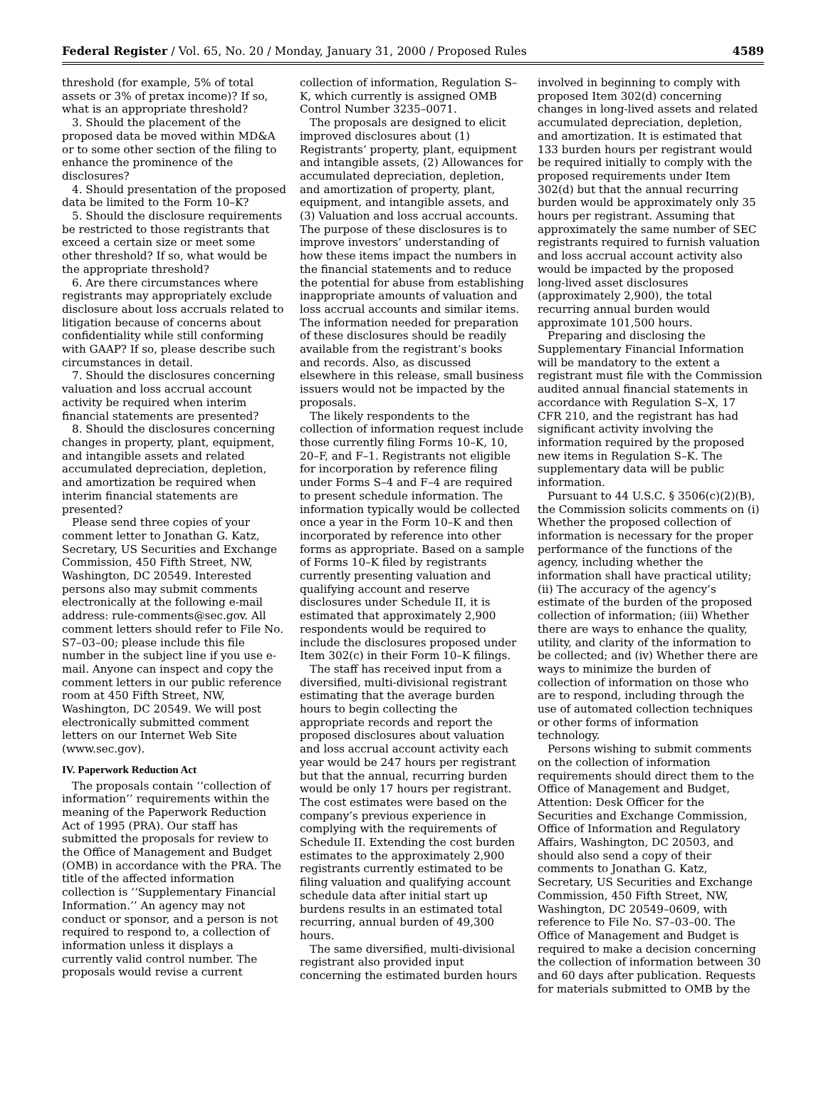Federal Register / Vol. 65, No. 20 / Monday, January 31, 2000 / Proposed Rules 4589
threshold (for example, 5% of total assets or 3% of pretax income)? If so, what is an appropriate threshold?
3. Should the placement of the proposed data be moved within MD&A or to some other section of the filing to enhance the prominence of the disclosures?
4. Should presentation of the proposed data be limited to the Form 10–K?
5. Should the disclosure requirements be restricted to those registrants that exceed a certain size or meet some other threshold? If so, what would be the appropriate threshold?
6. Are there circumstances where registrants may appropriately exclude disclosure about loss accruals related to litigation because of concerns about confidentiality while still conforming with GAAP? If so, please describe such circumstances in detail.
7. Should the disclosures concerning valuation and loss accrual account activity be required when interim financial statements are presented?
8. Should the disclosures concerning changes in property, plant, equipment, and intangible assets and related accumulated depreciation, depletion, and amortization be required when interim financial statements are presented?
Please send three copies of your comment letter to Jonathan G. Katz, Secretary, US Securities and Exchange Commission, 450 Fifth Street, NW, Washington, DC 20549. Interested persons also may submit comments electronically at the following e-mail address: rule-comments@sec.gov. All comment letters should refer to File No. S7–03–00; please include this file number in the subject line if you use e-mail. Anyone can inspect and copy the comment letters in our public reference room at 450 Fifth Street, NW, Washington, DC 20549. We will post electronically submitted comment letters on our Internet Web Site (www.sec.gov).
IV. Paperwork Reduction Act
The proposals contain ‘‘collection of information’’ requirements within the meaning of the Paperwork Reduction Act of 1995 (PRA). Our staff has submitted the proposals for review to the Office of Management and Budget (OMB) in accordance with the PRA. The title of the affected information collection is ‘‘Supplementary Financial Information.’’ An agency may not conduct or sponsor, and a person is not required to respond to, a collection of information unless it displays a currently valid control number. The proposals would revise a current
collection of information, Regulation S–K, which currently is assigned OMB Control Number 3235–0071.
The proposals are designed to elicit improved disclosures about (1) Registrants’ property, plant, equipment and intangible assets, (2) Allowances for accumulated depreciation, depletion, and amortization of property, plant, equipment, and intangible assets, and (3) Valuation and loss accrual accounts. The purpose of these disclosures is to improve investors’ understanding of how these items impact the numbers in the financial statements and to reduce the potential for abuse from establishing inappropriate amounts of valuation and loss accrual accounts and similar items. The information needed for preparation of these disclosures should be readily available from the registrant’s books and records. Also, as discussed elsewhere in this release, small business issuers would not be impacted by the proposals.
The likely respondents to the collection of information request include those currently filing Forms 10–K, 10, 20–F, and F–1. Registrants not eligible for incorporation by reference filing under Forms S–4 and F–4 are required to present schedule information. The information typically would be collected once a year in the Form 10–K and then incorporated by reference into other forms as appropriate. Based on a sample of Forms 10–K filed by registrants currently presenting valuation and qualifying account and reserve disclosures under Schedule II, it is estimated that approximately 2,900 respondents would be required to include the disclosures proposed under Item 302(c) in their Form 10–K filings.
The staff has received input from a diversified, multi-divisional registrant estimating that the average burden hours to begin collecting the appropriate records and report the proposed disclosures about valuation and loss accrual account activity each year would be 247 hours per registrant but that the annual, recurring burden would be only 17 hours per registrant. The cost estimates were based on the company’s previous experience in complying with the requirements of Schedule II. Extending the cost burden estimates to the approximately 2,900 registrants currently estimated to be filing valuation and qualifying account schedule data after initial start up burdens results in an estimated total recurring, annual burden of 49,300 hours.
The same diversified, multi-divisional registrant also provided input concerning the estimated burden hours
involved in beginning to comply with proposed Item 302(d) concerning changes in long-lived assets and related accumulated depreciation, depletion, and amortization. It is estimated that 133 burden hours per registrant would be required initially to comply with the proposed requirements under Item 302(d) but that the annual recurring burden would be approximately only 35 hours per registrant. Assuming that approximately the same number of SEC registrants required to furnish valuation and loss accrual account activity also would be impacted by the proposed long-lived asset disclosures (approximately 2,900), the total recurring annual burden would approximate 101,500 hours.
Preparing and disclosing the Supplementary Financial Information will be mandatory to the extent a registrant must file with the Commission audited annual financial statements in accordance with Regulation S–X, 17 CFR 210, and the registrant has had significant activity involving the information required by the proposed new items in Regulation S–K. The supplementary data will be public information.
Pursuant to 44 U.S.C. § 3506(c)(2)(B), the Commission solicits comments on (i) Whether the proposed collection of information is necessary for the proper performance of the functions of the agency, including whether the information shall have practical utility; (ii) The accuracy of the agency’s estimate of the burden of the proposed collection of information; (iii) Whether there are ways to enhance the quality, utility, and clarity of the information to be collected; and (iv) Whether there are ways to minimize the burden of collection of information on those who are to respond, including through the use of automated collection techniques or other forms of information technology.
Persons wishing to submit comments on the collection of information requirements should direct them to the Office of Management and Budget, Attention: Desk Officer for the Securities and Exchange Commission, Office of Information and Regulatory Affairs, Washington, DC 20503, and should also send a copy of their comments to Jonathan G. Katz, Secretary, US Securities and Exchange Commission, 450 Fifth Street, NW, Washington, DC 20549–0609, with reference to File No. S7–03–00. The Office of Management and Budget is required to make a decision concerning the collection of information between 30 and 60 days after publication. Requests for materials submitted to OMB by the